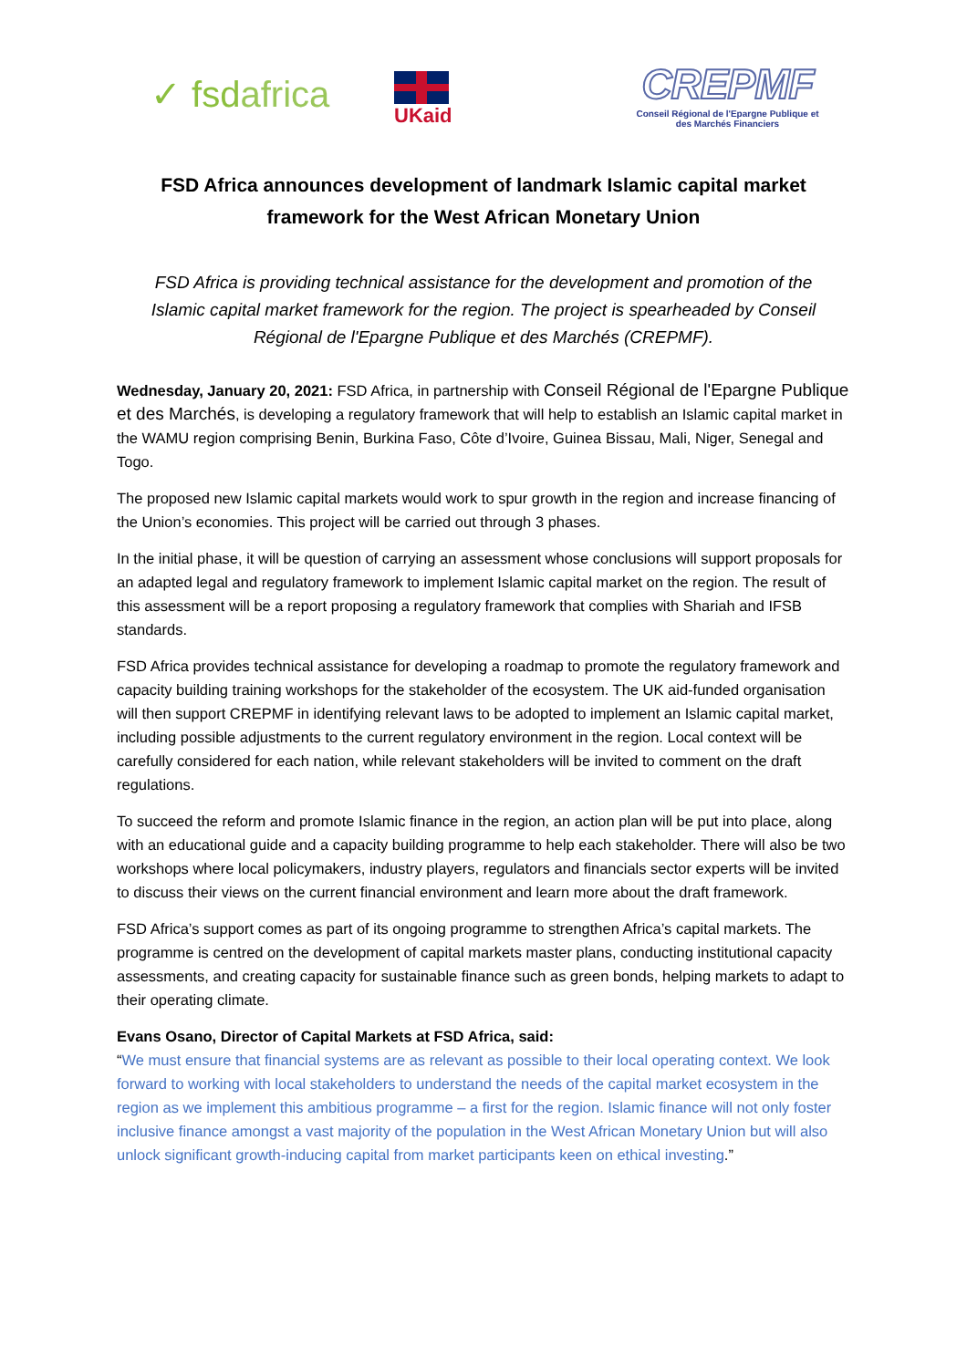✓ fsdafrica
UKaid
CREPMF
Conseil Régional de l'Epargne Publique et des Marchés Financiers
FSD Africa announces development of landmark Islamic capital market framework for the West African Monetary Union
FSD Africa is providing technical assistance for the development and promotion of the Islamic capital market framework for the region. The project is spearheaded by Conseil Régional de l'Epargne Publique et des Marchés (CREPMF).
Wednesday, January 20, 2021: FSD Africa, in partnership with Conseil Régional de l'Epargne Publique et des Marchés, is developing a regulatory framework that will help to establish an Islamic capital market in the WAMU region comprising Benin, Burkina Faso, Côte d’Ivoire, Guinea Bissau, Mali, Niger, Senegal and Togo.
The proposed new Islamic capital markets would work to spur growth in the region and increase financing of the Union’s economies. This project will be carried out through 3 phases.
In the initial phase, it will be question of carrying an assessment whose conclusions will support proposals for an adapted legal and regulatory framework to implement Islamic capital market on the region. The result of this assessment will be a report proposing a regulatory framework that complies with Shariah and IFSB standards.
FSD Africa provides technical assistance for developing a roadmap to promote the regulatory framework and capacity building training workshops for the stakeholder of the ecosystem. The UK aid-funded organisation will then support CREPMF in identifying relevant laws to be adopted to implement an Islamic capital market, including possible adjustments to the current regulatory environment in the region. Local context will be carefully considered for each nation, while relevant stakeholders will be invited to comment on the draft regulations.
To succeed the reform and promote Islamic finance in the region, an action plan will be put into place, along with an educational guide and a capacity building programme to help each stakeholder. There will also be two workshops where local policymakers, industry players, regulators and financials sector experts will be invited to discuss their views on the current financial environment and learn more about the draft framework.
FSD Africa’s support comes as part of its ongoing programme to strengthen Africa’s capital markets. The programme is centred on the development of capital markets master plans, conducting institutional capacity assessments, and creating capacity for sustainable finance such as green bonds, helping markets to adapt to their operating climate.
Evans Osano, Director of Capital Markets at FSD Africa, said:
“We must ensure that financial systems are as relevant as possible to their local operating context. We look forward to working with local stakeholders to understand the needs of the capital market ecosystem in the region as we implement this ambitious programme – a first for the region. Islamic finance will not only foster inclusive finance amongst a vast majority of the population in the West African Monetary Union but will also unlock significant growth-inducing capital from market participants keen on ethical investing.”